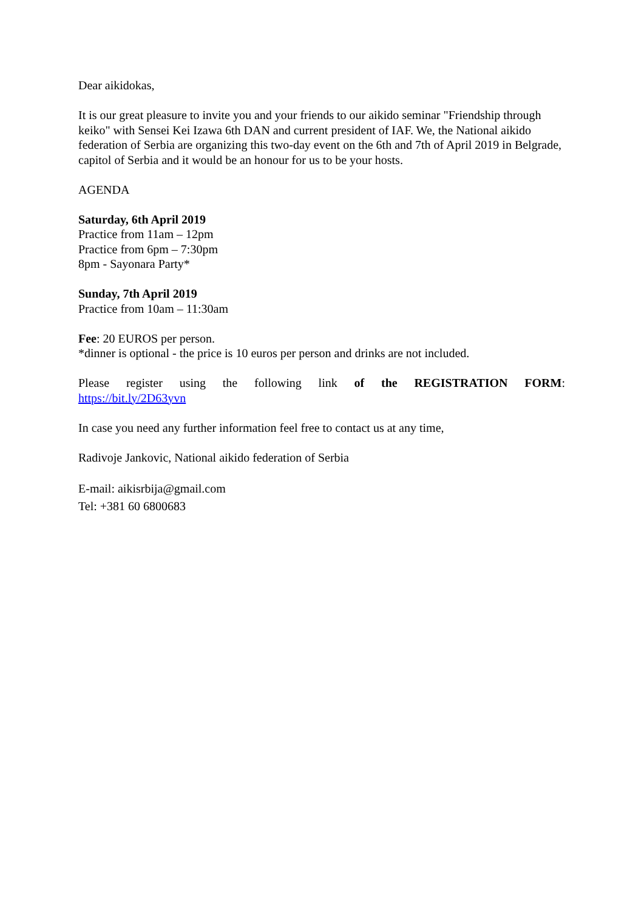Dear aikidokas,
It is our great pleasure to invite you and your friends to our aikido seminar "Friendship through keiko" with Sensei Kei Izawa 6th DAN and current president of IAF. We, the National aikido federation of Serbia are organizing this two-day event on the 6th and 7th of April 2019 in Belgrade, capitol of Serbia and it would be an honour for us to be your hosts.
AGENDA
Saturday, 6th April 2019
Practice from 11am – 12pm
Practice from 6pm – 7:30pm
8pm - Sayonara Party*
Sunday, 7th April 2019
Practice from 10am – 11:30am
Fee: 20 EUROS per person.
*dinner is optional - the price is 10 euros per person and drinks are not included.
Please register using the following link of the REGISTRATION FORM:
https://bit.ly/2D63yvn
In case you need any further information feel free to contact us at any time,
Radivoje Jankovic, National aikido federation of Serbia
E-mail: aikisrbija@gmail.com
Tel: +381 60 6800683